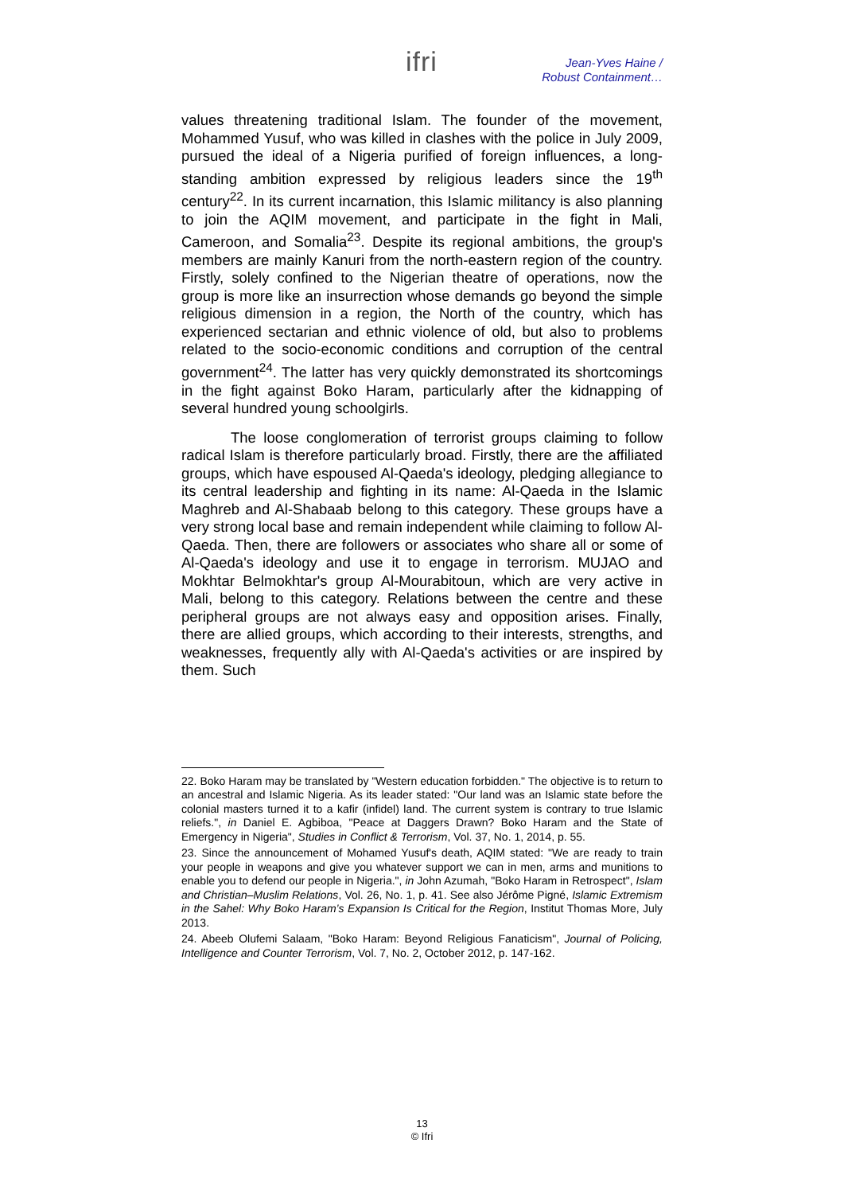ifri
Jean-Yves Haine /
Robust Containment…
values threatening traditional Islam. The founder of the movement, Mohammed Yusuf, who was killed in clashes with the police in July 2009, pursued the ideal of a Nigeria purified of foreign influences, a long-standing ambition expressed by religious leaders since the 19<sup>th</sup> century<sup>22</sup>. In its current incarnation, this Islamic militancy is also planning to join the AQIM movement, and participate in the fight in Mali, Cameroon, and Somalia<sup>23</sup>. Despite its regional ambitions, the group's members are mainly Kanuri from the north-eastern region of the country. Firstly, solely confined to the Nigerian theatre of operations, now the group is more like an insurrection whose demands go beyond the simple religious dimension in a region, the North of the country, which has experienced sectarian and ethnic violence of old, but also to problems related to the socio-economic conditions and corruption of the central government<sup>24</sup>. The latter has very quickly demonstrated its shortcomings in the fight against Boko Haram, particularly after the kidnapping of several hundred young schoolgirls.
The loose conglomeration of terrorist groups claiming to follow radical Islam is therefore particularly broad. Firstly, there are the affiliated groups, which have espoused Al-Qaeda's ideology, pledging allegiance to its central leadership and fighting in its name: Al-Qaeda in the Islamic Maghreb and Al-Shabaab belong to this category. These groups have a very strong local base and remain independent while claiming to follow Al-Qaeda. Then, there are followers or associates who share all or some of Al-Qaeda's ideology and use it to engage in terrorism. MUJAO and Mokhtar Belmokhtar's group Al-Mourabitoun, which are very active in Mali, belong to this category. Relations between the centre and these peripheral groups are not always easy and opposition arises. Finally, there are allied groups, which according to their interests, strengths, and weaknesses, frequently ally with Al-Qaeda's activities or are inspired by them. Such
22. Boko Haram may be translated by "Western education forbidden." The objective is to return to an ancestral and Islamic Nigeria. As its leader stated: "Our land was an Islamic state before the colonial masters turned it to a kafir (infidel) land. The current system is contrary to true Islamic reliefs.", in Daniel E. Agbiboa, "Peace at Daggers Drawn? Boko Haram and the State of Emergency in Nigeria", Studies in Conflict & Terrorism, Vol. 37, No. 1, 2014, p. 55.
23. Since the announcement of Mohamed Yusuf's death, AQIM stated: "We are ready to train your people in weapons and give you whatever support we can in men, arms and munitions to enable you to defend our people in Nigeria.", in John Azumah, "Boko Haram in Retrospect", Islam and Christian–Muslim Relations, Vol. 26, No. 1, p. 41. See also Jérôme Pigné, Islamic Extremism in the Sahel: Why Boko Haram’s Expansion Is Critical for the Region, Institut Thomas More, July 2013.
24. Abeeb Olufemi Salaam, "Boko Haram: Beyond Religious Fanaticism", Journal of Policing, Intelligence and Counter Terrorism, Vol. 7, No. 2, October 2012, p. 147-162.
13
© Ifri